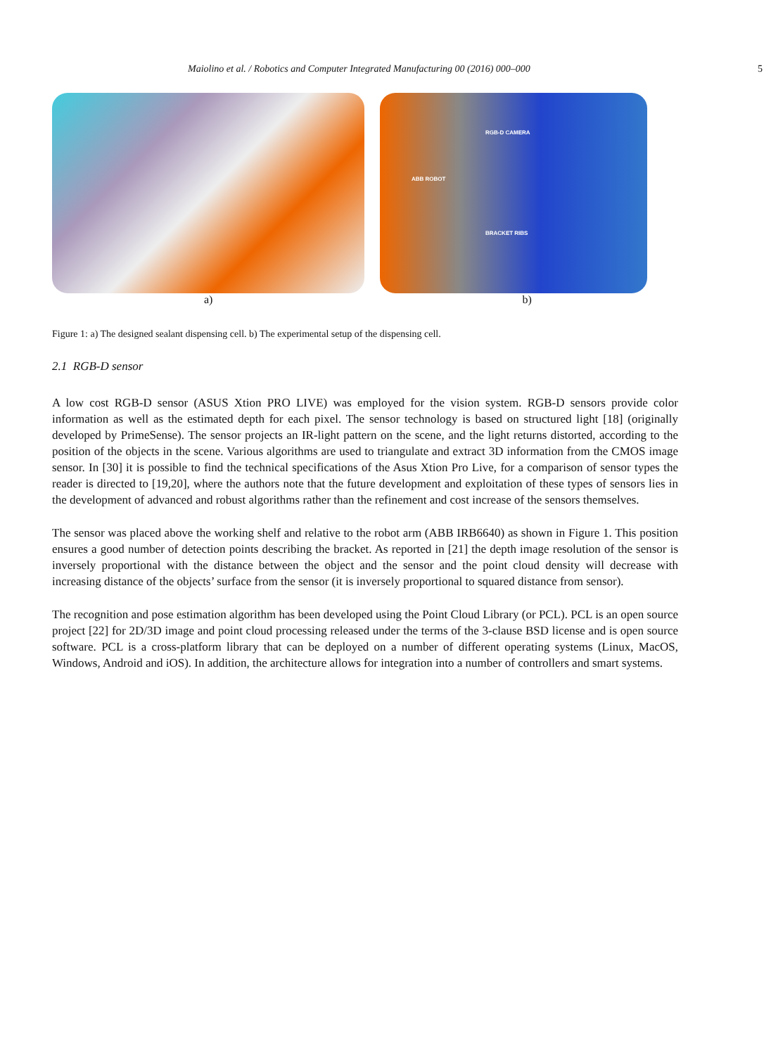Maiolino et al. / Robotics and Computer Integrated Manufacturing 00 (2016) 000–000 5
RGB-D CAMERA
ABB ROBOT
BRACKET RIBS
a) b)
Figure 1: a) The designed sealant dispensing cell. b) The experimental setup of the dispensing cell.
2.1 RGB-D sensor
A low cost RGB-D sensor (ASUS Xtion PRO LIVE) was employed for the vision system. RGB-D sensors provide color information as well as the estimated depth for each pixel. The sensor technology is based on structured light [18] (originally developed by PrimeSense). The sensor projects an IR-light pattern on the scene, and the light returns distorted, according to the position of the objects in the scene. Various algorithms are used to triangulate and extract 3D information from the CMOS image sensor. In [30] it is possible to find the technical specifications of the Asus Xtion Pro Live, for a comparison of sensor types the reader is directed to [19,20], where the authors note that the future development and exploitation of these types of sensors lies in the development of advanced and robust algorithms rather than the refinement and cost increase of the sensors themselves.
The sensor was placed above the working shelf and relative to the robot arm (ABB IRB6640) as shown in Figure 1. This position ensures a good number of detection points describing the bracket. As reported in [21] the depth image resolution of the sensor is inversely proportional with the distance between the object and the sensor and the point cloud density will decrease with increasing distance of the objects’ surface from the sensor (it is inversely proportional to squared distance from sensor).
The recognition and pose estimation algorithm has been developed using the Point Cloud Library (or PCL). PCL is an open source project [22] for 2D/3D image and point cloud processing released under the terms of the 3-clause BSD license and is open source software. PCL is a cross-platform library that can be deployed on a number of different operating systems (Linux, MacOS, Windows, Android and iOS). In addition, the architecture allows for integration into a number of controllers and smart systems.